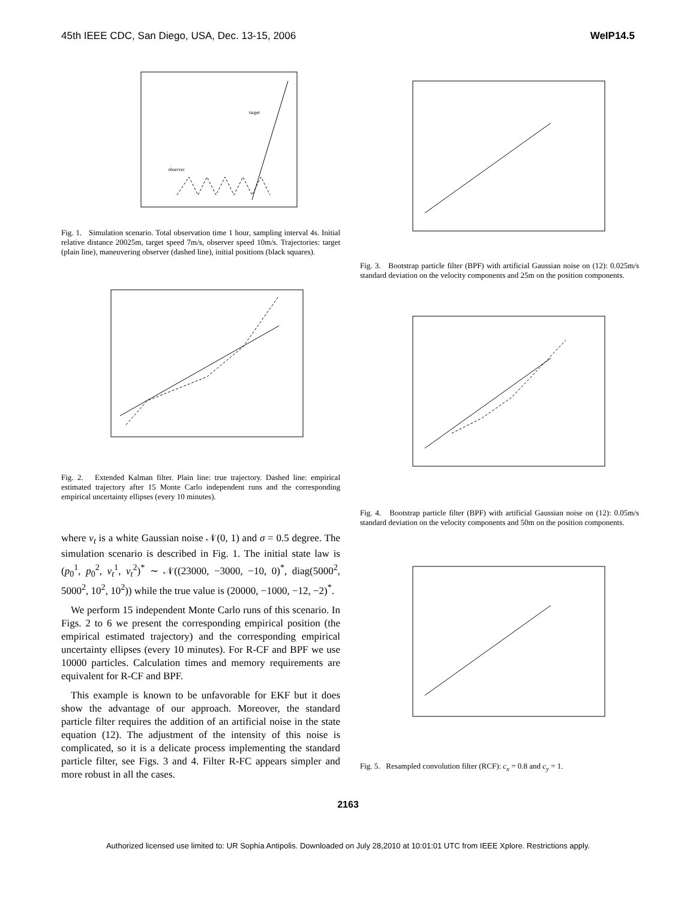45th IEEE CDC, San Diego, USA, Dec. 13-15, 2006 WeIP14.5
observer
target
Fig. 1. Simulation scenario. Total observation time 1 hour, sampling interval 4s. Initial relative distance 20025m, target speed 7m/s, observer speed 10m/s. Trajectories: target (plain line), maneuvering observer (dashed line), initial positions (black squares).
Fig. 2. Extended Kalman filter. Plain line: true trajectory. Dashed line: empirical estimated trajectory after 15 Monte Carlo independent runs and the corresponding empirical uncertainty ellipses (every 10 minutes).
where v<sub>t</sub> is a white Gaussian noise 𝒩(0, 1) and σ = 0.5 degree. The simulation scenario is described in Fig. 1. The initial state law is (p<sub>0</sub><sup>1</sup>, p<sub>0</sub><sup>2</sup>, v<sub>t</sub><sup>1</sup>, v<sub>t</sub><sup>2</sup>)<sup>*</sup> ∼ 𝒩((23000, −3000, −10, 0)<sup>*</sup>, diag(5000<sup>2</sup>, 5000<sup>2</sup>, 10<sup>2</sup>, 10<sup>2</sup>)) while the true value is (20000, −1000, −12, −2)<sup>*</sup>.
We perform 15 independent Monte Carlo runs of this scenario. In Figs. 2 to 6 we present the corresponding empirical position (the empirical estimated trajectory) and the corresponding empirical uncertainty ellipses (every 10 minutes). For R-CF and BPF we use 10000 particles. Calculation times and memory requirements are equivalent for R-CF and BPF.
This example is known to be unfavorable for EKF but it does show the advantage of our approach. Moreover, the standard particle filter requires the addition of an artificial noise in the state equation (12). The adjustment of the intensity of this noise is complicated, so it is a delicate process implementing the standard particle filter, see Figs. 3 and 4. Filter R-FC appears simpler and more robust in all the cases.
Fig. 3. Bootstrap particle filter (BPF) with artificial Gaussian noise on (12): 0.025m/s standard deviation on the velocity components and 25m on the position components.
Fig. 4. Bootstrap particle filter (BPF) with artificial Gaussian noise on (12): 0.05m/s standard deviation on the velocity components and 50m on the position components.
Fig. 5. Resampled convolution filter (RCF): c<sub>x</sub> = 0.8 and c<sub>y</sub> = 1.
2163
Authorized licensed use limited to: UR Sophia Antipolis. Downloaded on July 28,2010 at 10:01:01 UTC from IEEE Xplore. Restrictions apply.